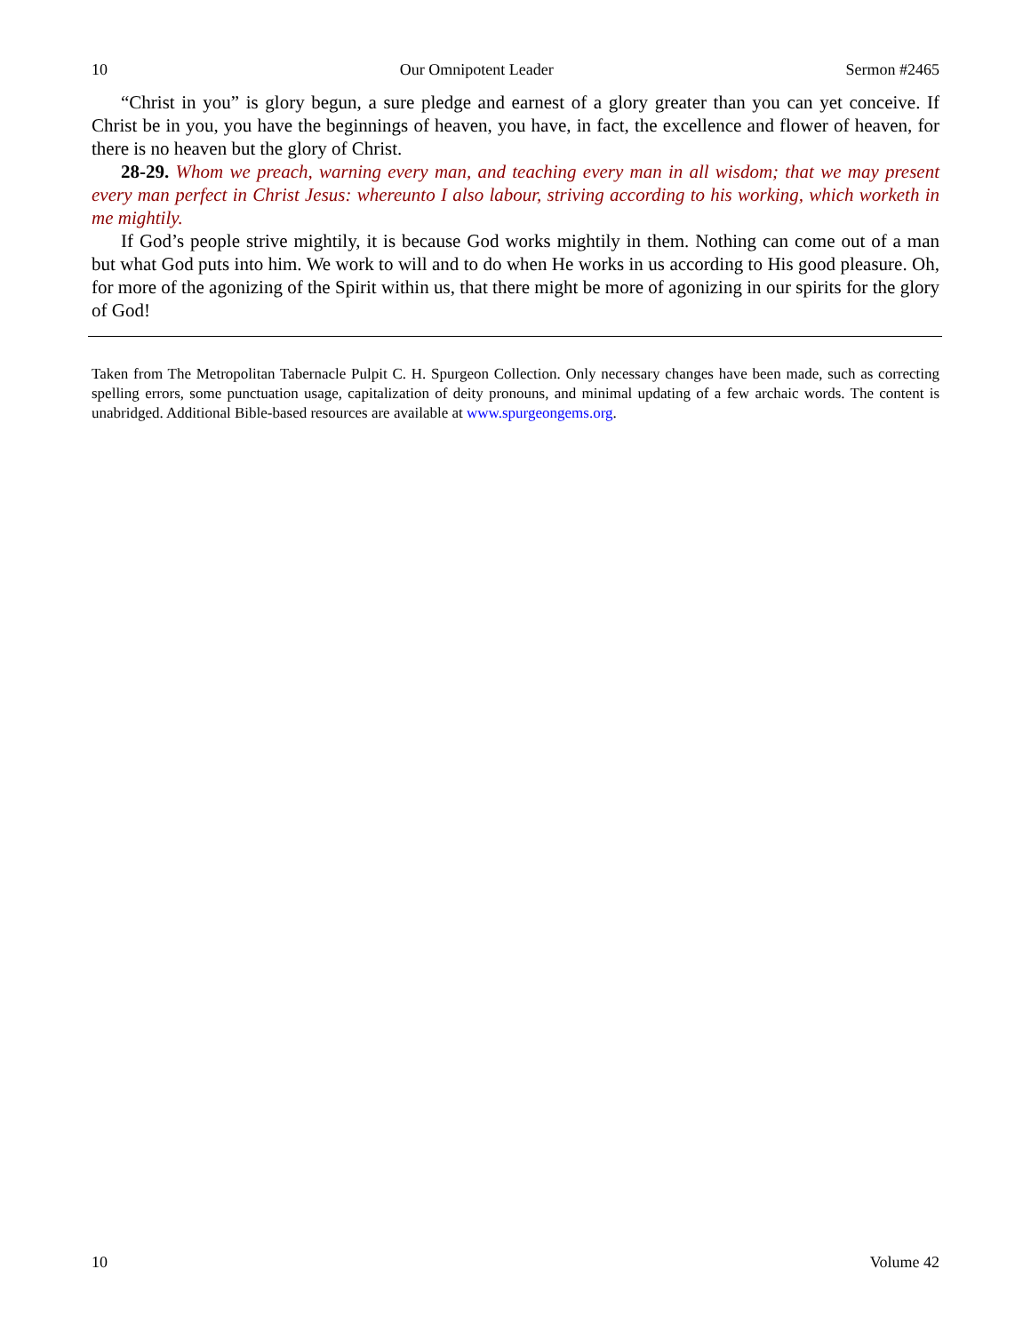10 Our Omnipotent Leader Sermon #2465
“Christ in you” is glory begun, a sure pledge and earnest of a glory greater than you can yet conceive. If Christ be in you, you have the beginnings of heaven, you have, in fact, the excellence and flower of heaven, for there is no heaven but the glory of Christ.
28-29. Whom we preach, warning every man, and teaching every man in all wisdom; that we may present every man perfect in Christ Jesus: whereunto I also labour, striving according to his working, which worketh in me mightily.
If God’s people strive mightily, it is because God works mightily in them. Nothing can come out of a man but what God puts into him. We work to will and to do when He works in us according to His good pleasure. Oh, for more of the agonizing of the Spirit within us, that there might be more of agonizing in our spirits for the glory of God!
Taken from The Metropolitan Tabernacle Pulpit C. H. Spurgeon Collection. Only necessary changes have been made, such as correcting spelling errors, some punctuation usage, capitalization of deity pronouns, and minimal updating of a few archaic words. The content is unabridged. Additional Bible-based resources are available at www.spurgeongems.org.
10 Volume 42